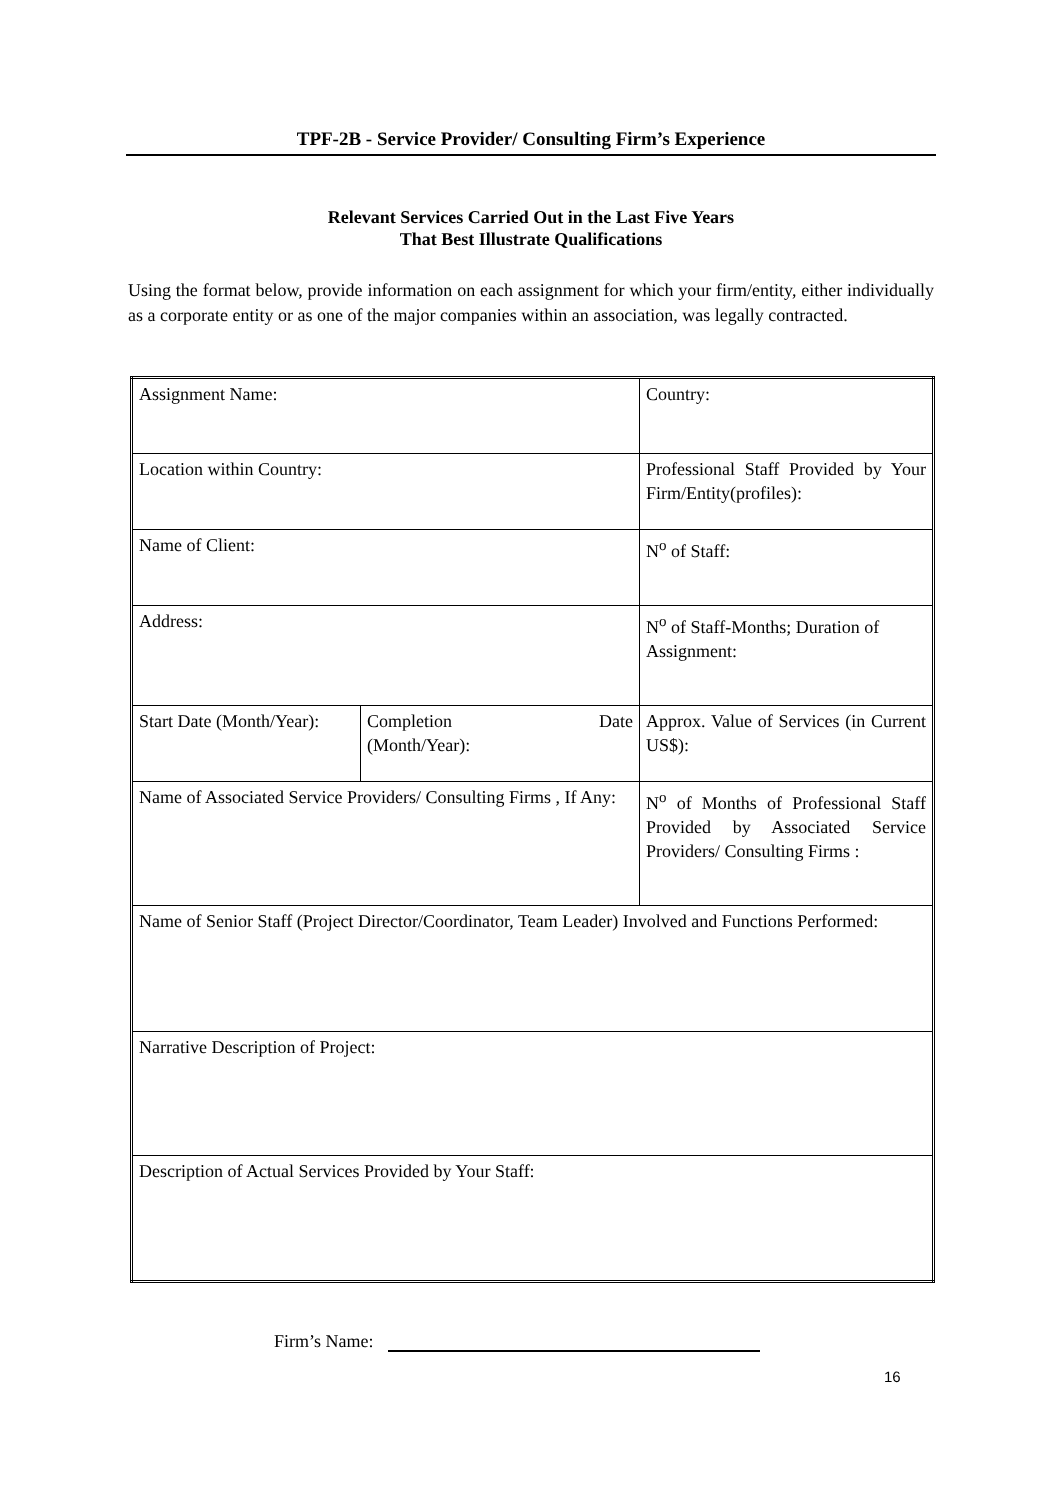TPF-2B - Service Provider/ Consulting Firm’s Experience
Relevant Services Carried Out in the Last Five Years
That Best Illustrate Qualifications
Using the format below, provide information on each assignment for which your firm/entity, either individually as a corporate entity or as one of the major companies within an association, was legally contracted.
| Assignment Name: | | Country: |
| Location within Country: | | Professional Staff Provided by Your Firm/Entity(profiles): |
| Name of Client: | | N<sup>o</sup> of Staff: |
| Address: | | N<sup>o</sup> of Staff-Months; Duration of Assignment: |
| Start Date (Month/Year): | Completion Date (Month/Year): | Approx. Value of Services (in Current US$): |
| Name of Associated Service Providers/ Consulting Firms , If Any: | | N<sup>o</sup> of Months of Professional Staff Provided by Associated Service Providers/ Consulting Firms : |
| Name of Senior Staff (Project Director/Coordinator, Team Leader) Involved and Functions Performed: | | |
| Narrative Description of Project: | | |
| Description of Actual Services Provided by Your Staff: | | |
Firm’s Name:
16